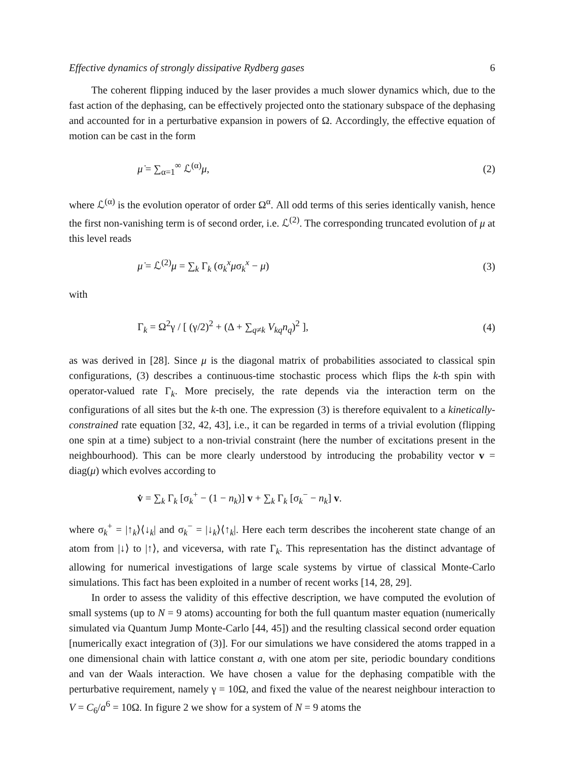Effective dynamics of strongly dissipative Rydberg gases 6
The coherent flipping induced by the laser provides a much slower dynamics which, due to the fast action of the dephasing, can be effectively projected onto the stationary subspace of the dephasing and accounted for in a perturbative expansion in powers of Ω. Accordingly, the effective equation of motion can be cast in the form
μ̇ = ∑<sub>α=1</sub><sup>∞</sup> ℒ<sup>(α)</sup>μ, (2)
where ℒ<sup>(α)</sup> is the evolution operator of order Ω<sup>α</sup>. All odd terms of this series identically vanish, hence the first non-vanishing term is of second order, i.e. ℒ<sup>(2)</sup>. The corresponding truncated evolution of μ at this level reads
μ̇ = ℒ<sup>(2)</sup>μ = ∑<sub>k</sub> Γ<sub>k</sub> (σ<sub>k</sub><sup>x</sup>μσ<sub>k</sub><sup>x</sup> − μ) (3)
with
Γ<sub>k</sub> = Ω<sup>2</sup>γ / [ (γ/2)<sup>2</sup> + (Δ + ∑<sub>q≠k</sub> V<sub>kq</sub>n<sub>q</sub>)<sup>2</sup> ], (4)
as was derived in [28]. Since μ is the diagonal matrix of probabilities associated to classical spin configurations, (3) describes a continuous-time stochastic process which flips the k-th spin with operator-valued rate Γ<sub>k</sub>. More precisely, the rate depends via the interaction term on the configurations of all sites but the k-th one. The expression (3) is therefore equivalent to a kinetically-constrained rate equation [32, 42, 43], i.e., it can be regarded in terms of a trivial evolution (flipping one spin at a time) subject to a non-trivial constraint (here the number of excitations present in the neighbourhood). This can be more clearly understood by introducing the probability vector v = diag(μ) which evolves according to
v̇ = ∑<sub>k</sub> Γ<sub>k</sub> [σ<sub>k</sub><sup>+</sup> − (1 − n<sub>k</sub>)] v + ∑<sub>k</sub> Γ<sub>k</sub> [σ<sub>k</sub><sup>−</sup> − n<sub>k</sub>] v.
where σ<sub>k</sub><sup>+</sup> = |↑<sub>k</sub>⟩⟨↓<sub>k</sub>| and σ<sub>k</sub><sup>−</sup> = |↓<sub>k</sub>⟩⟨↑<sub>k</sub>|. Here each term describes the incoherent state change of an atom from |↓⟩ to |↑⟩, and viceversa, with rate Γ<sub>k</sub>. This representation has the distinct advantage of allowing for numerical investigations of large scale systems by virtue of classical Monte-Carlo simulations. This fact has been exploited in a number of recent works [14, 28, 29].
In order to assess the validity of this effective description, we have computed the evolution of small systems (up to N = 9 atoms) accounting for both the full quantum master equation (numerically simulated via Quantum Jump Monte-Carlo [44, 45]) and the resulting classical second order equation [numerically exact integration of (3)]. For our simulations we have considered the atoms trapped in a one dimensional chain with lattice constant a, with one atom per site, periodic boundary conditions and van der Waals interaction. We have chosen a value for the dephasing compatible with the perturbative requirement, namely γ = 10Ω, and fixed the value of the nearest neighbour interaction to V = C<sub>6</sub>/a<sup>6</sup> = 10Ω. In figure 2 we show for a system of N = 9 atoms the